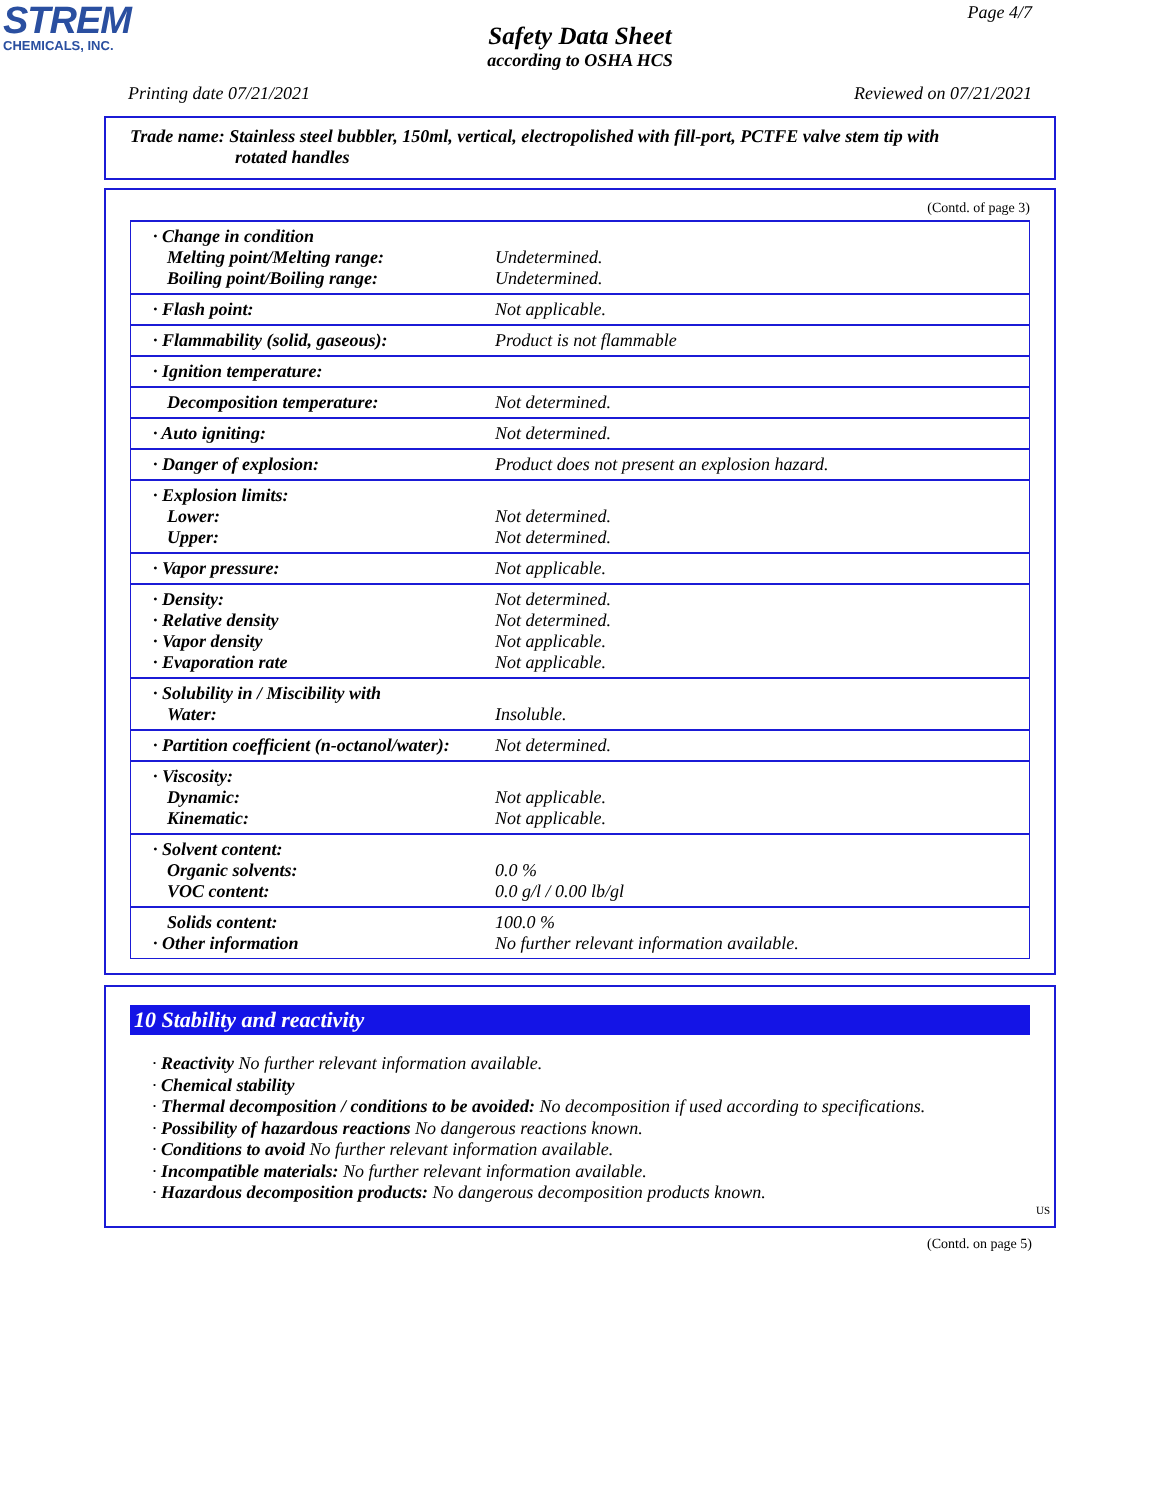STREM
CHEMICALS, INC.
Page 4/7
Safety Data Sheet
according to OSHA HCS
Printing date 07/21/2021 Reviewed on 07/21/2021
Trade name: Stainless steel bubbler, 150ml, vertical, electropolished with fill-port, PCTFE valve stem tip with
rotated handles
(Contd. of page 3)
| · Change in condition Melting point/Melting range: Boiling point/Boiling range: | Undetermined. Undetermined. |
| · Flash point: | Not applicable. |
| · Flammability (solid, gaseous): | Product is not flammable |
| · Ignition temperature: | |
| Decomposition temperature: | Not determined. |
| · Auto igniting: | Not determined. |
| · Danger of explosion: | Product does not present an explosion hazard. |
| · Explosion limits: Lower: Upper: | Not determined. Not determined. |
| · Vapor pressure: | Not applicable. |
| · Density: · Relative density · Vapor density · Evaporation rate | Not determined. Not determined. Not applicable. Not applicable. |
| · Solubility in / Miscibility with Water: | Insoluble. |
| · Partition coefficient (n-octanol/water): | Not determined. |
| · Viscosity: Dynamic: Kinematic: | Not applicable. Not applicable. |
| · Solvent content: Organic solvents: VOC content: | 0.0 % 0.0 g/l / 0.00 lb/gl |
| Solids content: · Other information | 100.0 % No further relevant information available. |
10 Stability and reactivity
· Reactivity No further relevant information available.
· Chemical stability
· Thermal decomposition / conditions to be avoided: No decomposition if used according to specifications.
· Possibility of hazardous reactions No dangerous reactions known.
· Conditions to avoid No further relevant information available.
· Incompatible materials: No further relevant information available.
· Hazardous decomposition products: No dangerous decomposition products known.
US
(Contd. on page 5)